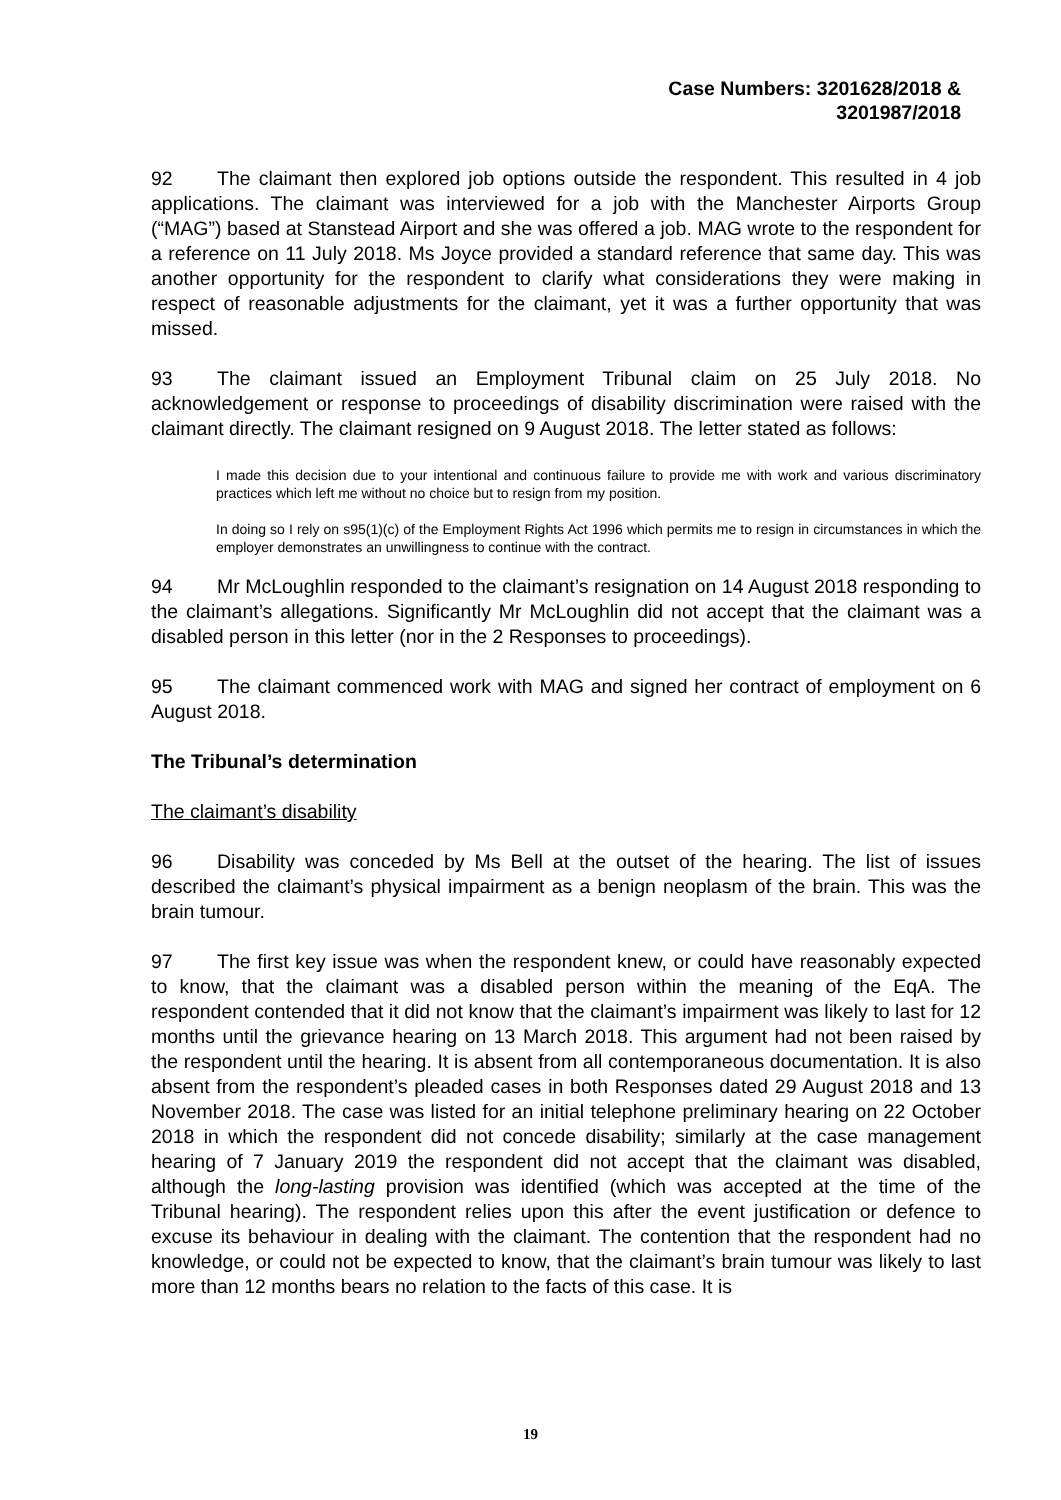Case Numbers: 3201628/2018 &
3201987/2018
92 The claimant then explored job options outside the respondent. This resulted in 4 job applications. The claimant was interviewed for a job with the Manchester Airports Group (“MAG”) based at Stanstead Airport and she was offered a job. MAG wrote to the respondent for a reference on 11 July 2018. Ms Joyce provided a standard reference that same day. This was another opportunity for the respondent to clarify what considerations they were making in respect of reasonable adjustments for the claimant, yet it was a further opportunity that was missed.
93 The claimant issued an Employment Tribunal claim on 25 July 2018. No acknowledgement or response to proceedings of disability discrimination were raised with the claimant directly. The claimant resigned on 9 August 2018. The letter stated as follows:
I made this decision due to your intentional and continuous failure to provide me with work and various discriminatory practices which left me without no choice but to resign from my position.
In doing so I rely on s95(1)(c) of the Employment Rights Act 1996 which permits me to resign in circumstances in which the employer demonstrates an unwillingness to continue with the contract.
94 Mr McLoughlin responded to the claimant’s resignation on 14 August 2018 responding to the claimant’s allegations. Significantly Mr McLoughlin did not accept that the claimant was a disabled person in this letter (nor in the 2 Responses to proceedings).
95 The claimant commenced work with MAG and signed her contract of employment on 6 August 2018.
The Tribunal’s determination
The claimant’s disability
96 Disability was conceded by Ms Bell at the outset of the hearing. The list of issues described the claimant’s physical impairment as a benign neoplasm of the brain. This was the brain tumour.
97 The first key issue was when the respondent knew, or could have reasonably expected to know, that the claimant was a disabled person within the meaning of the EqA. The respondent contended that it did not know that the claimant’s impairment was likely to last for 12 months until the grievance hearing on 13 March 2018. This argument had not been raised by the respondent until the hearing. It is absent from all contemporaneous documentation. It is also absent from the respondent’s pleaded cases in both Responses dated 29 August 2018 and 13 November 2018. The case was listed for an initial telephone preliminary hearing on 22 October 2018 in which the respondent did not concede disability; similarly at the case management hearing of 7 January 2019 the respondent did not accept that the claimant was disabled, although the long-lasting provision was identified (which was accepted at the time of the Tribunal hearing). The respondent relies upon this after the event justification or defence to excuse its behaviour in dealing with the claimant. The contention that the respondent had no knowledge, or could not be expected to know, that the claimant’s brain tumour was likely to last more than 12 months bears no relation to the facts of this case. It is
19